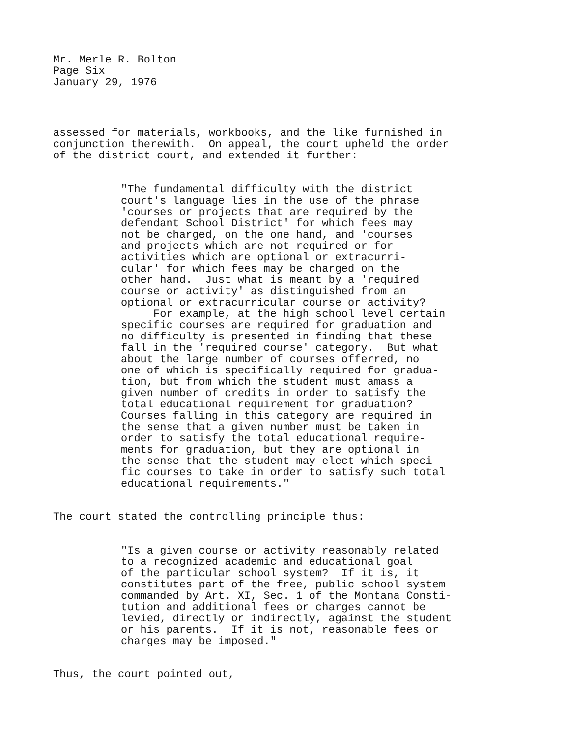Mr. Merle R. Bolton Page Six January 29, 1976
assessed for materials, workbooks, and the like furnished in conjunction therewith. On appeal, the court upheld the order of the district court, and extended it further:
"The fundamental difficulty with the district court's language lies in the use of the phrase 'courses or projects that are required by the defendant School District' for which fees may not be charged, on the one hand, and 'courses and projects which are not required or for activities which are optional or extracurri- cular' for which fees may be charged on the other hand. Just what is meant by a 'required course or activity' as distinguished from an optional or extracurricular course or activity? For example, at the high school level certain specific courses are required for graduation and no difficulty is presented in finding that these fall in the 'required course' category. But what about the large number of courses offerred, no one of which is specifically required for gradua- tion, but from which the student must amass a given number of credits in order to satisfy the total educational requirement for graduation? Courses falling in this category are required in the sense that a given number must be taken in order to satisfy the total educational require- ments for graduation, but they are optional in the sense that the student may elect which speci- fic courses to take in order to satisfy such total educational requirements."
The court stated the controlling principle thus:
"Is a given course or activity reasonably related to a recognized academic and educational goal of the particular school system? If it is, it constitutes part of the free, public school system commanded by Art. XI, Sec. 1 of the Montana Consti- tution and additional fees or charges cannot be levied, directly or indirectly, against the student or his parents. If it is not, reasonable fees or charges may be imposed."
Thus, the court pointed out,